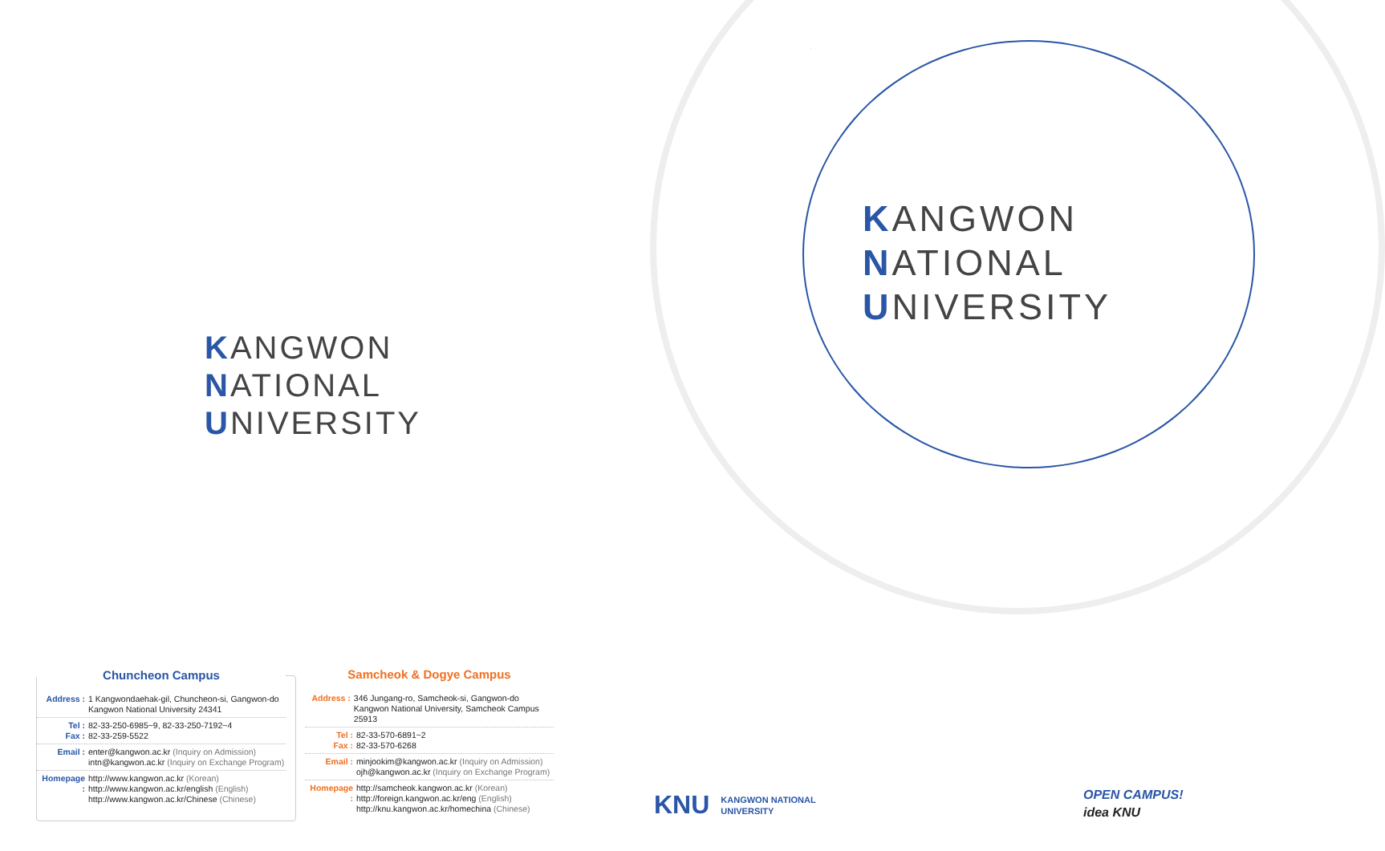KANGWON
NATIONAL
UNIVERSITY
KANGWON
NATIONAL
UNIVERSITY
Chuncheon Campus
Address : 1 Kangwondaehak-gil, Chuncheon-si, Gangwon-do
Kangwon National University 24341
Tel :
Fax : 82-33-250-6985~9, 82-33-250-7192~4
82-33-259-5522
Email : enter@kangwon.ac.kr (Inquiry on Admission)
intn@kangwon.ac.kr (Inquiry on Exchange Program)
Homepage : http://www.kangwon.ac.kr (Korean)
http://www.kangwon.ac.kr/english (English)
http://www.kangwon.ac.kr/Chinese (Chinese)
Samcheok & Dogye Campus
Address : 346 Jungang-ro, Samcheok-si, Gangwon-do
Kangwon National University, Samcheok Campus 25913
Tel :
Fax : 82-33-570-6891~2
82-33-570-6268
Email : minjookim@kangwon.ac.kr (Inquiry on Admission)
ojh@kangwon.ac.kr (Inquiry on Exchange Program)
Homepage : http://samcheok.kangwon.ac.kr (Korean)
http://foreign.kangwon.ac.kr/eng (English)
http://knu.kangwon.ac.kr/homechina (Chinese)
KNU KANGWON NATIONAL
UNIVERSITY
OPEN CAMPUS!
idea KNU